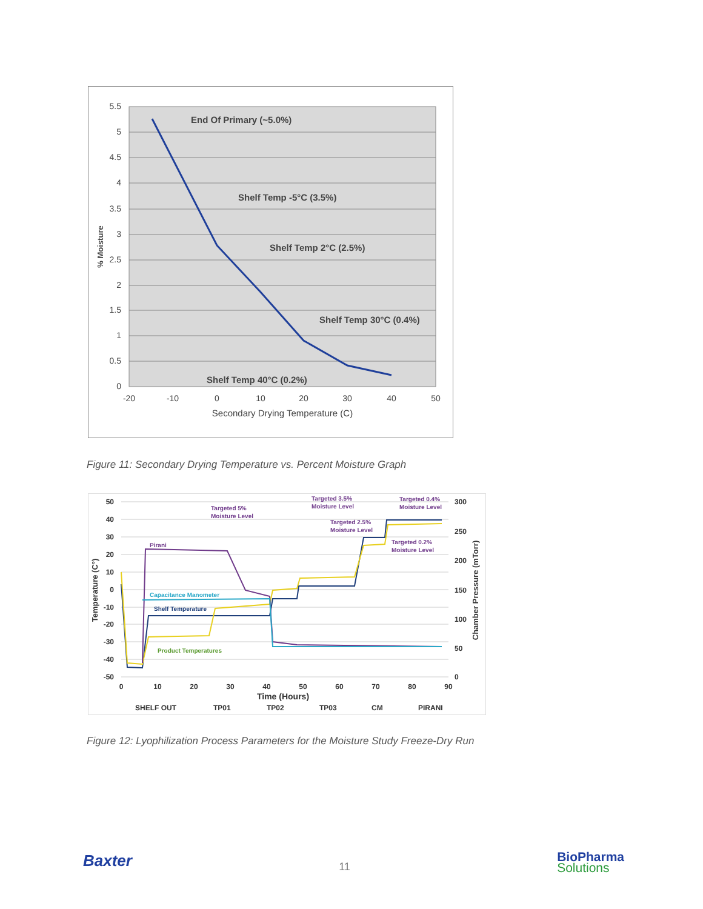5.5
5
4.5
4
3.5
3
2.5
2
1.5
1
0.5
0
-20
-10
0
10
20
30
40
50
Secondary Drying Temperature (C)
% Moisture
End Of Primary (~5.0%)
Shelf Temp -5°C (3.5%)
Shelf Temp 2°C (2.5%)
Shelf Temp 30°C (0.4%)
Shelf Temp 40°C (0.2%)
Figure 11: Secondary Drying Temperature vs. Percent Moisture Graph
50
40
30
20
10
0
-10
-20
-30
-40
-50
300
250
200
150
100
50
0
0
10
20
30
40
50
60
70
80
90
Time (Hours)
Temperature (C°)
Chamber Pressure (mTorr)
Targeted 5%
Moisture Level
Targeted 3.5%
Moisture Level
Targeted 0.4%
Moisture Level
Targeted 2.5%
Moisture Level
Targeted 0.2%
Moisture Level
Pirani
Capacitance Manometer
Shelf Temperature
Product Temperatures
SHELF OUT
TP01
TP02
TP03
CM
PIRANI
Figure 12: Lyophilization Process Parameters for the Moisture Study Freeze-Dry Run
Baxter
11
BioPharma
Solutions